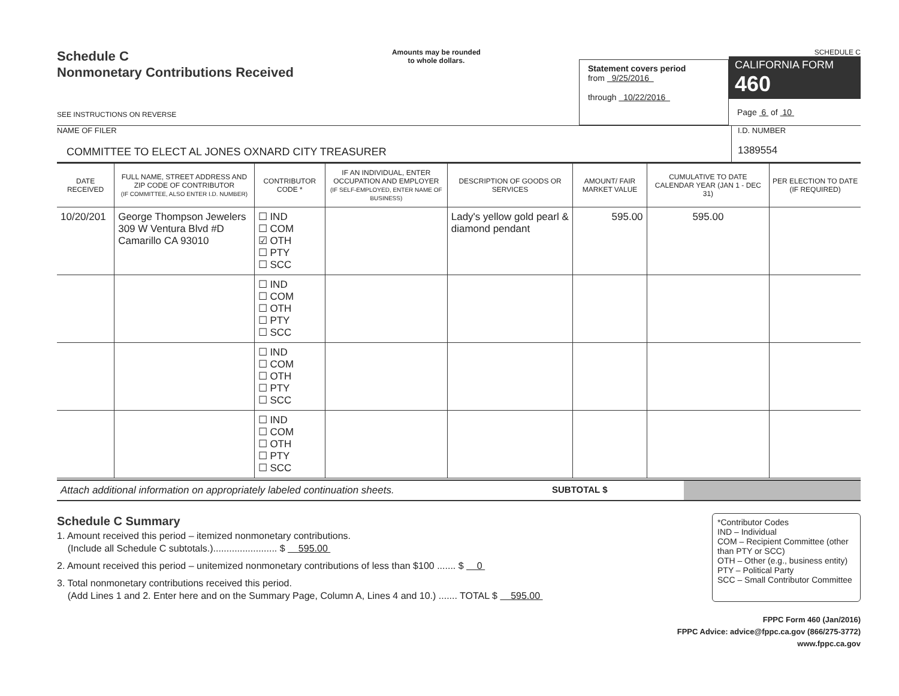Schedule C
Nonmonetary Contributions Received
SEE INSTRUCTIONS ON REVERSE
Amounts may be rounded
to whole dollars.
Statement covers period
from 9/25/2016
through 10/22/2016
SCHEDULE C
CALIFORNIA FORM 460
Page 6 of 10
NAME OF FILER
COMMITTEE TO ELECT AL JONES OXNARD CITY TREASURER
I.D. NUMBER
1389554
| DATE RECEIVED | FULL NAME, STREET ADDRESS AND ZIP CODE OF CONTRIBUTOR (IF COMMITTEE, ALSO ENTER I.D. NUMBER) | CONTRIBUTOR CODE * | IF AN INDIVIDUAL, ENTER OCCUPATION AND EMPLOYER (IF SELF-EMPLOYED, ENTER NAME OF BUSINESS) | DESCRIPTION OF GOODS OR SERVICES | AMOUNT/ FAIR MARKET VALUE | CUMULATIVE TO DATE CALENDAR YEAR (JAN 1 - DEC 31) | PER ELECTION TO DATE (IF REQUIRED) |
| --- | --- | --- | --- | --- | --- | --- | --- |
| 10/20/201 | George Thompson Jewelers 309 W Ventura Blvd #D Camarillo CA 93010 | ☐ IND ☐ COM ☑ OTH ☐ PTY ☐ SCC | | Lady's yellow gold pearl & diamond pendant | 595.00 | 595.00 | |
| | | ☐ IND ☐ COM ☐ OTH ☐ PTY ☐ SCC | | | | | |
| | | ☐ IND ☐ COM ☐ OTH ☐ PTY ☐ SCC | | | | | |
| | | ☐ IND ☐ COM ☐ OTH ☐ PTY ☐ SCC | | | | | |
Attach additional information on appropriately labeled continuation sheets. SUBTOTAL $
Schedule C Summary
1. Amount received this period – itemized nonmonetary contributions.
(Include all Schedule C subtotals.)........................ $ 595.00
2. Amount received this period – unitemized nonmonetary contributions of less than $100 ....... $ 0
3. Total nonmonetary contributions received this period.
(Add Lines 1 and 2. Enter here and on the Summary Page, Column A, Lines 4 and 10.) ....... TOTAL $ 595.00
*Contributor Codes
IND – Individual
COM – Recipient Committee (other than PTY or SCC)
OTH – Other (e.g., business entity)
PTY – Political Party
SCC – Small Contributor Committee
FPPC Form 460 (Jan/2016)
FPPC Advice: advice@fppc.ca.gov (866/275-3772)
www.fppc.ca.gov